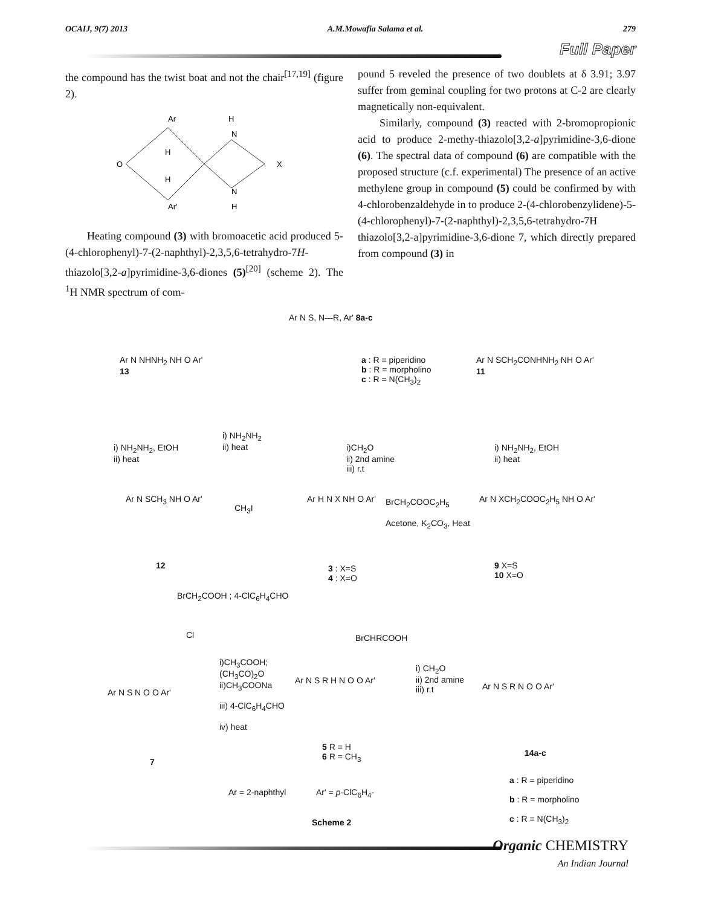OCAIJ, 9(7) 2013 A.M.Mowafia Salama et al. 279
Full Paper
the compound has the twist boat and not the chair<sup>[17,19]</sup> (figure 2).
Ar
H
N
O
H
H
X
N
H
Ar'
Heating compound (3) with bromoacetic acid produced 5-(4-chlorophenyl)-7-(2-naphthyl)-2,3,5,6-tetrahydro-7H-thiazolo[3,2-a]pyrimidine-3,6-diones (5)<sup>[20]</sup> (scheme 2). The <sup>1</sup>H NMR spectrum of com-
pound 5 reveled the presence of two doublets at δ 3.91; 3.97 suffer from geminal coupling for two protons at C-2 are clearly magnetically non-equivalent.
Similarly, compound (3) reacted with 2-bromopropionic acid to produce 2-methy-thiazolo[3,2-a]pyrimidine-3,6-dione (6). The spectral data of compound (6) are compatible with the proposed structure (c.f. experimental) The presence of an active methylene group in compound (5) could be confirmed by with 4-chlorobenzaldehyde in to produce 2-(4-chlorobenzylidene)-5-(4-chlorophenyl)-7-(2-naphthyl)-2,3,5,6-tetrahydro-7H thiazolo[3,2-a]pyrimidine-3,6-dione 7, which directly prepared from compound (3) in
Ar N S, N—R, Ar' 8a-c
a : R = piperidino
b : R = morpholino
c : R = N(CH<sub>3</sub>)<sub>2</sub>
Ar N NHNH<sub>2</sub> NH O Ar'
13
Ar N SCH<sub>2</sub>CONHNH<sub>2</sub> NH O Ar'
11
i) NH<sub>2</sub>NH<sub>2</sub>, EtOH
ii) heat
i) NH<sub>2</sub>NH<sub>2</sub>
ii) heat
i)CH<sub>2</sub>O
ii) 2nd amine
iii) r.t
i) NH<sub>2</sub>NH<sub>2</sub>, EtOH
ii) heat
Ar N SCH<sub>3</sub> NH O Ar'
CH<sub>3</sub>I
Ar H N X NH O Ar'
BrCH<sub>2</sub>COOC<sub>2</sub>H<sub>5</sub>
Acetone, K<sub>2</sub>CO<sub>3</sub>, Heat
Ar N XCH<sub>2</sub>COOC<sub>2</sub>H<sub>5</sub> NH O Ar'
12
3 : X=S
4 : X=O
9 X=S
10 X=O
BrCH<sub>2</sub>COOH ; 4-ClC<sub>6</sub>H<sub>4</sub>CHO
BrCHRCOOH
Cl
i)CH<sub>3</sub>COOH;
(CH<sub>3</sub>CO)<sub>2</sub>O
ii)CH<sub>3</sub>COONa
iii) 4-ClC<sub>6</sub>H<sub>4</sub>CHO
iv) heat
Ar N S N O O Ar'
7
Ar N S R H N O O Ar'
5 R = H
6 R = CH<sub>3</sub>
i) CH<sub>2</sub>O
ii) 2nd amine
iii) r.t
Ar N S R N O O Ar'
14a-c
a : R = piperidino
b : R = morpholino
c : R = N(CH<sub>3</sub>)<sub>2</sub>
Ar = 2-naphthyl Ar' = p-ClC<sub>6</sub>H<sub>4</sub>-
Scheme 2
Organic CHEMISTRY
An Indian Journal